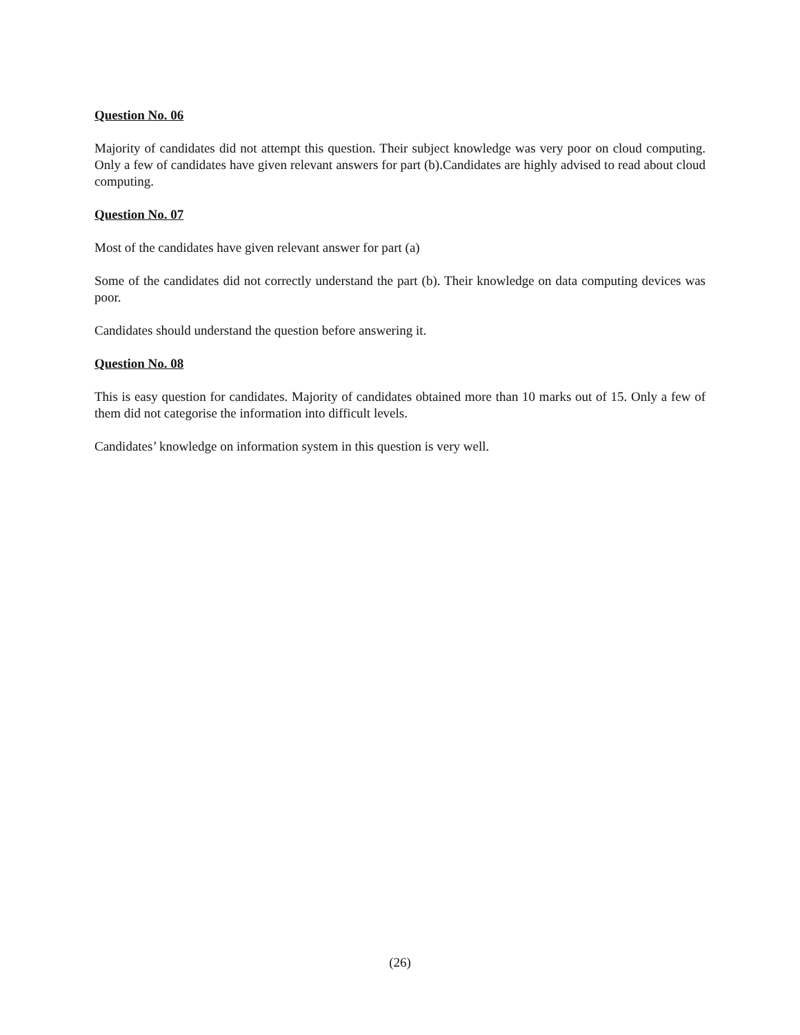Question No. 06
Majority of candidates did not attempt this question. Their subject knowledge was very poor on cloud computing. Only a few of candidates have given relevant answers for part (b).Candidates are highly advised to read about cloud computing.
Question No. 07
Most of the candidates have given relevant answer for part (a)
Some of the candidates did not correctly understand the part (b). Their knowledge on data computing devices was poor.
Candidates should understand the question before answering it.
Question No. 08
This is easy question for candidates. Majority of candidates obtained more than 10 marks out of 15. Only a few of them did not categorise the information into difficult levels.
Candidates’ knowledge on information system in this question is very well.
(26)